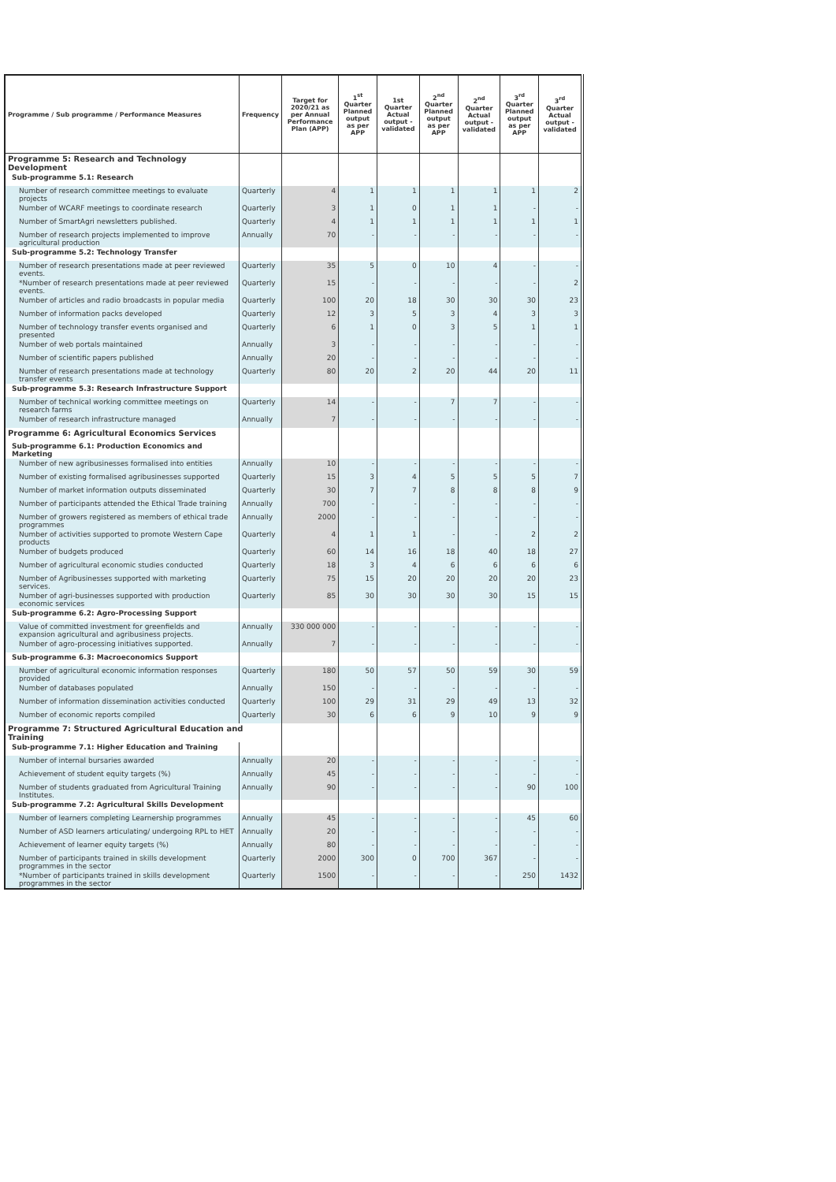| Programme / Sub programme / Performance Measures | Frequency | Target for 2020/21 as per Annual Performance Plan (APP) | 1<sup>st</sup> Quarter Planned output as per APP | 1st Quarter Actual output - validated | 2<sup>nd</sup> Quarter Planned output as per APP | 2<sup>nd</sup> Quarter Actual output - validated | 3<sup>rd</sup> Quarter Planned output as per APP | 3<sup>rd</sup> Quarter Actual output - validated |
| --- | --- | --- | --- | --- | --- | --- | --- | --- |
| Programme 5: Research and Technology Development | | | | | | | | |
| Sub-programme 5.1: Research | | | | | | | | |
| Number of research committee meetings to evaluate projects | Quarterly | 4 | 1 | 1 | 1 | 1 | 1 | 2 |
| Number of WCARF meetings to coordinate research | Quarterly | 3 | 1 | 0 | 1 | 1 | - | - |
| Number of SmartAgri newsletters published. | Quarterly | 4 | 1 | 1 | 1 | 1 | 1 | 1 |
| Number of research projects implemented to improve agricultural production | Annually | 70 | - | - | - | - | - | - |
| Sub-programme 5.2: Technology Transfer | | | | | | | | |
| Number of research presentations made at peer reviewed events. | Quarterly | 35 | 5 | 0 | 10 | 4 | - | - |
| *Number of research presentations made at peer reviewed events. | Quarterly | 15 | - | - | - | - | - | 2 |
| Number of articles and radio broadcasts in popular media | Quarterly | 100 | 20 | 18 | 30 | 30 | 30 | 23 |
| Number of information packs developed | Quarterly | 12 | 3 | 5 | 3 | 4 | 3 | 3 |
| Number of technology transfer events organised and presented | Quarterly | 6 | 1 | 0 | 3 | 5 | 1 | 1 |
| Number of web portals maintained | Annually | 3 | - | - | - | - | - | - |
| Number of scientific papers published | Annually | 20 | - | - | - | - | - | - |
| Number of research presentations made at technology transfer events | Quarterly | 80 | 20 | 2 | 20 | 44 | 20 | 11 |
| Sub-programme 5.3: Research Infrastructure Support | | | | | | | | |
| Number of technical working committee meetings on research farms | Quarterly | 14 | - | - | 7 | 7 | - | - |
| Number of research infrastructure managed | Annually | 7 | - | - | - | - | - | - |
| Programme 6: Agricultural Economics Services | | | | | | | | |
| Sub-programme 6.1: Production Economics and Marketing | | | | | | | | |
| Number of new agribusinesses formalised into entities | Annually | 10 | - | - | - | - | - | - |
| Number of existing formalised agribusinesses supported | Quarterly | 15 | 3 | 4 | 5 | 5 | 5 | 7 |
| Number of market information outputs disseminated | Quarterly | 30 | 7 | 7 | 8 | 8 | 8 | 9 |
| Number of participants attended the Ethical Trade training | Annually | 700 | - | - | - | - | - | - |
| Number of growers registered as members of ethical trade programmes | Annually | 2000 | - | - | - | - | - | - |
| Number of activities supported to promote Western Cape products | Quarterly | 4 | 1 | 1 | - | - | 2 | 2 |
| Number of budgets produced | Quarterly | 60 | 14 | 16 | 18 | 40 | 18 | 27 |
| Number of agricultural economic studies conducted | Quarterly | 18 | 3 | 4 | 6 | 6 | 6 | 6 |
| Number of Agribusinesses supported with marketing services. | Quarterly | 75 | 15 | 20 | 20 | 20 | 20 | 23 |
| Number of agri-businesses supported with production economic services | Quarterly | 85 | 30 | 30 | 30 | 30 | 15 | 15 |
| Sub-programme 6.2: Agro-Processing Support | | | | | | | | |
| Value of committed investment for greenfields and expansion agricultural and agribusiness projects. | Annually | 330 000 000 | - | - | - | - | - | - |
| Number of agro-processing initiatives supported. | Annually | 7 | - | - | - | - | - | - |
| Sub-programme 6.3: Macroeconomics Support | | | | | | | | |
| Number of agricultural economic information responses provided | Quarterly | 180 | 50 | 57 | 50 | 59 | 30 | 59 |
| Number of databases populated | Annually | 150 | - | - | - | - | - | - |
| Number of information dissemination activities conducted | Quarterly | 100 | 29 | 31 | 29 | 49 | 13 | 32 |
| Number of economic reports compiled | Quarterly | 30 | 6 | 6 | 9 | 10 | 9 | 9 |
| Programme 7: Structured Agricultural Education and Training | | | | | | | | |
| Sub-programme 7.1: Higher Education and Training | | | | | | | | |
| Number of internal bursaries awarded | Annually | 20 | - | - | - | - | - | - |
| Achievement of student equity targets (%) | Annually | 45 | - | - | - | - | - | - |
| Number of students graduated from Agricultural Training Institutes. | Annually | 90 | - | - | - | - | 90 | 100 |
| Sub-programme 7.2: Agricultural Skills Development | | | | | | | | |
| Number of learners completing Learnership programmes | Annually | 45 | - | - | - | - | 45 | 60 |
| Number of ASD learners articulating/ undergoing RPL to HET | Annually | 20 | - | - | - | - | - | - |
| Achievement of learner equity targets (%) | Annually | 80 | - | - | - | - | - | - |
| Number of participants trained in skills development programmes in the sector | Quarterly | 2000 | 300 | 0 | 700 | 367 | - | - |
| *Number of participants trained in skills development programmes in the sector | Quarterly | 1500 | - | - | - | - | 250 | 1432 |